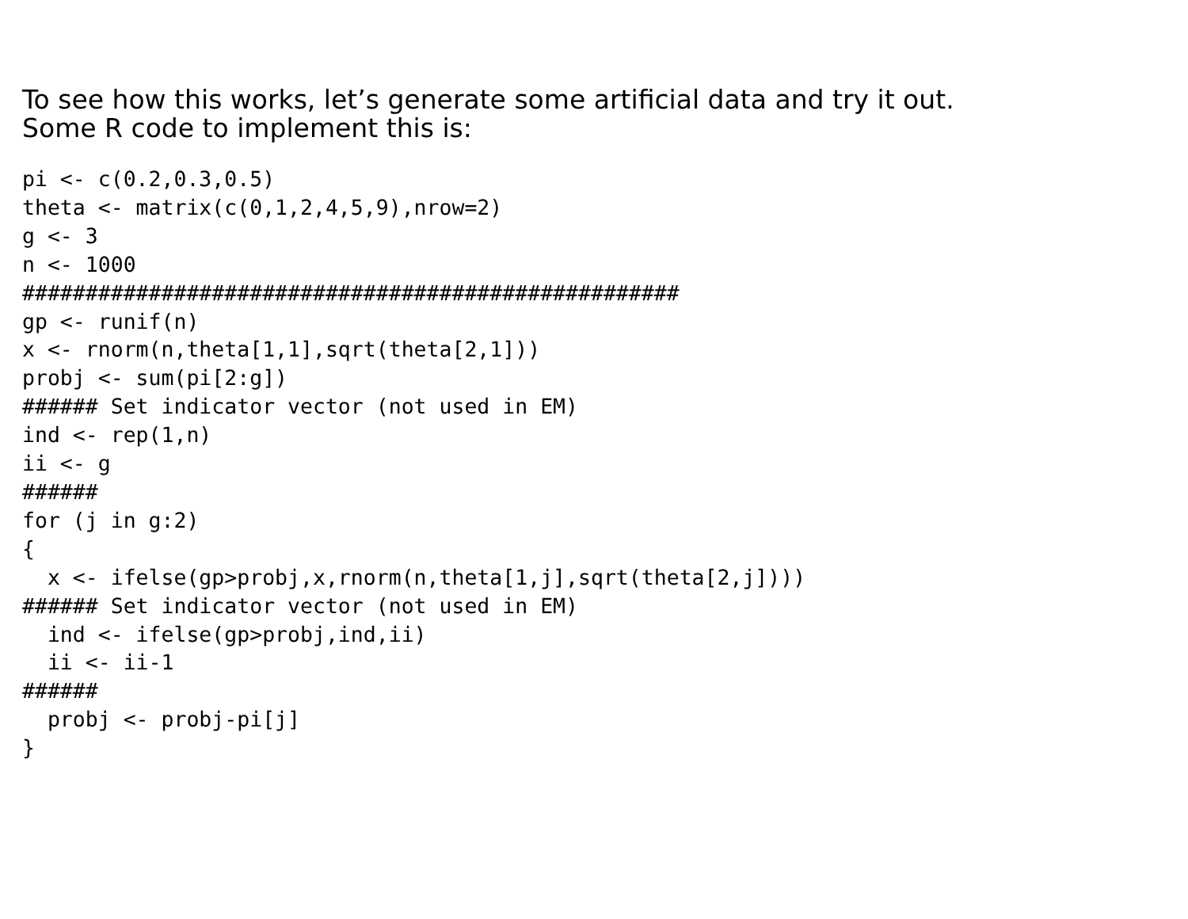To see how this works, let’s generate some artificial data and try it out.
Some R code to implement this is:
pi <- c(0.2,0.3,0.5)
theta <- matrix(c(0,1,2,4,5,9),nrow=2)
g <- 3
n <- 1000
####################################################
gp <- runif(n)
x <- rnorm(n,theta[1,1],sqrt(theta[2,1]))
probj <- sum(pi[2:g])
###### Set indicator vector (not used in EM)
ind <- rep(1,n)
ii <- g
######
for (j in g:2)
{
  x <- ifelse(gp>probj,x,rnorm(n,theta[1,j],sqrt(theta[2,j])))
###### Set indicator vector (not used in EM)
  ind <- ifelse(gp>probj,ind,ii)
  ii <- ii-1
######
  probj <- probj-pi[j]
}